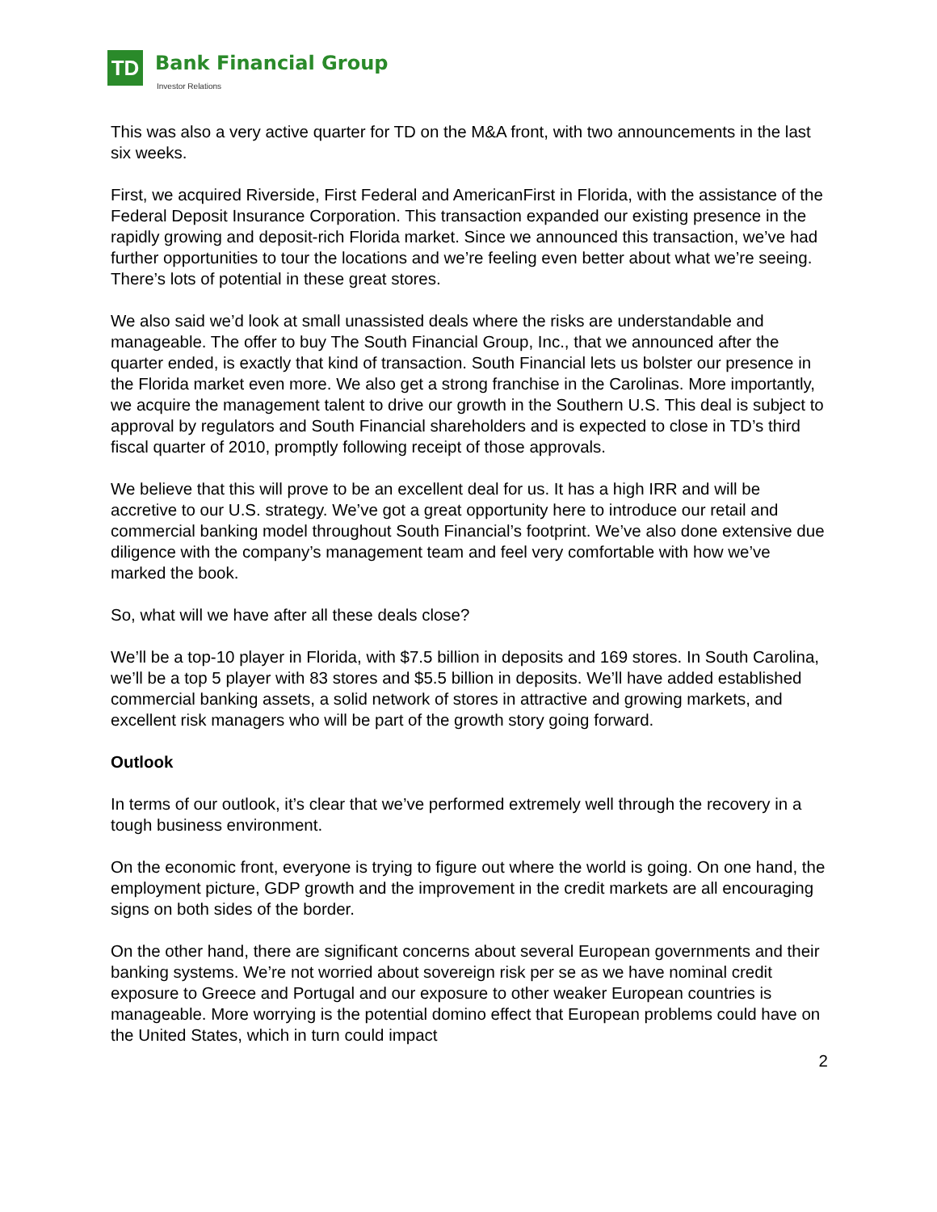TD Bank Financial Group
Investor Relations
This was also a very active quarter for TD on the M&A front, with two announcements in the last six weeks.
First, we acquired Riverside, First Federal and AmericanFirst in Florida, with the assistance of the Federal Deposit Insurance Corporation. This transaction expanded our existing presence in the rapidly growing and deposit-rich Florida market. Since we announced this transaction, we’ve had further opportunities to tour the locations and we’re feeling even better about what we’re seeing. There’s lots of potential in these great stores.
We also said we’d look at small unassisted deals where the risks are understandable and manageable. The offer to buy The South Financial Group, Inc., that we announced after the quarter ended, is exactly that kind of transaction. South Financial lets us bolster our presence in the Florida market even more. We also get a strong franchise in the Carolinas. More importantly, we acquire the management talent to drive our growth in the Southern U.S. This deal is subject to approval by regulators and South Financial shareholders and is expected to close in TD’s third fiscal quarter of 2010, promptly following receipt of those approvals.
We believe that this will prove to be an excellent deal for us. It has a high IRR and will be accretive to our U.S. strategy. We’ve got a great opportunity here to introduce our retail and commercial banking model throughout South Financial’s footprint. We’ve also done extensive due diligence with the company’s management team and feel very comfortable with how we’ve marked the book.
So, what will we have after all these deals close?
We’ll be a top-10 player in Florida, with $7.5 billion in deposits and 169 stores. In South Carolina, we’ll be a top 5 player with 83 stores and $5.5 billion in deposits. We’ll have added established commercial banking assets, a solid network of stores in attractive and growing markets, and excellent risk managers who will be part of the growth story going forward.
Outlook
In terms of our outlook, it’s clear that we’ve performed extremely well through the recovery in a tough business environment.
On the economic front, everyone is trying to figure out where the world is going. On one hand, the employment picture, GDP growth and the improvement in the credit markets are all encouraging signs on both sides of the border.
On the other hand, there are significant concerns about several European governments and their banking systems. We’re not worried about sovereign risk per se as we have nominal credit exposure to Greece and Portugal and our exposure to other weaker European countries is manageable. More worrying is the potential domino effect that European problems could have on the United States, which in turn could impact
2